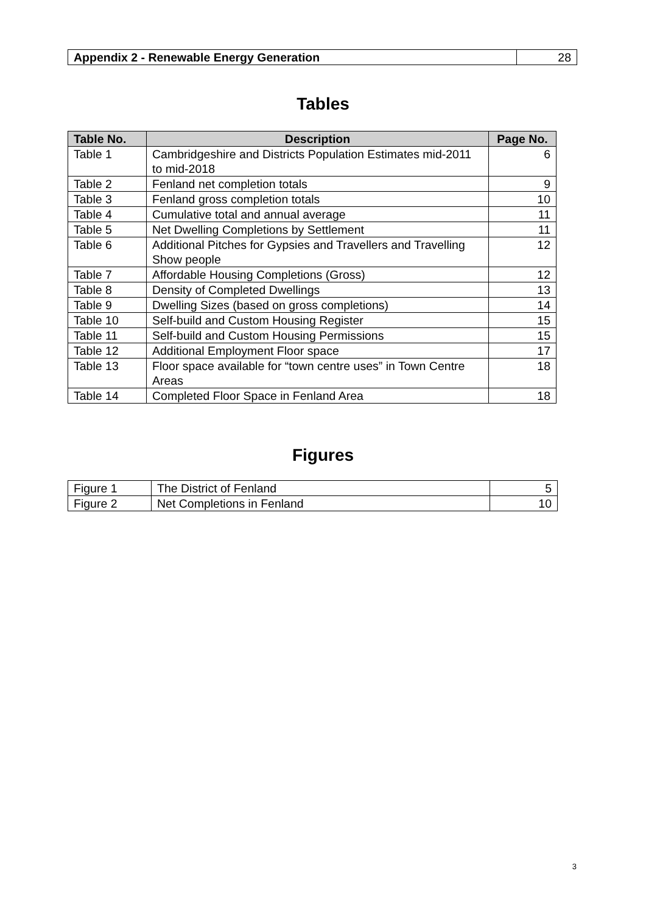| Appendix 2 - Renewable Energy Generation | 28 |
Tables
| Table No. | Description | Page No. |
| --- | --- | --- |
| Table 1 | Cambridgeshire and Districts Population Estimates mid-2011 to mid-2018 | 6 |
| Table 2 | Fenland net completion totals | 9 |
| Table 3 | Fenland gross completion totals | 10 |
| Table 4 | Cumulative total and annual average | 11 |
| Table 5 | Net Dwelling Completions by Settlement | 11 |
| Table 6 | Additional Pitches for Gypsies and Travellers and Travelling Show people | 12 |
| Table 7 | Affordable Housing Completions (Gross) | 12 |
| Table 8 | Density of Completed Dwellings | 13 |
| Table 9 | Dwelling Sizes (based on gross completions) | 14 |
| Table 10 | Self-build and Custom Housing Register | 15 |
| Table 11 | Self-build and Custom Housing Permissions | 15 |
| Table 12 | Additional Employment Floor space | 17 |
| Table 13 | Floor space available for “town centre uses” in Town Centre Areas | 18 |
| Table 14 | Completed Floor Space in Fenland Area | 18 |
Figures
| Figure 1 | The District of Fenland | 5 |
| Figure 2 | Net Completions in Fenland | 10 |
3